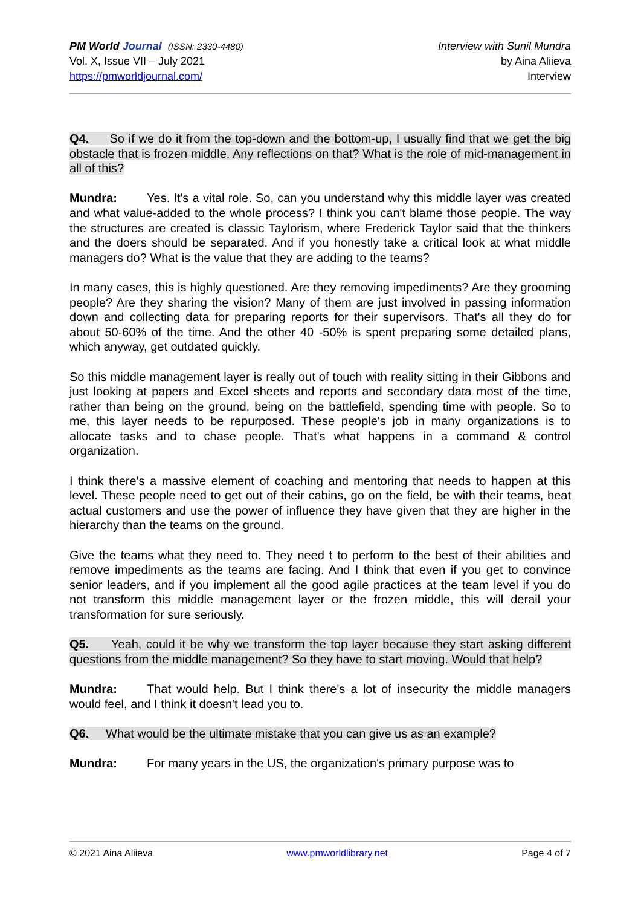PM World Journal (ISSN: 2330-4480)
Vol. X, Issue VII – July 2021
https://pmworldjournal.com/
Interview with Sunil Mundra
by Aina Aliieva
Interview
Q4. So if we do it from the top-down and the bottom-up, I usually find that we get the big obstacle that is frozen middle. Any reflections on that? What is the role of mid-management in all of this?
Mundra: Yes. It's a vital role. So, can you understand why this middle layer was created and what value-added to the whole process? I think you can't blame those people. The way the structures are created is classic Taylorism, where Frederick Taylor said that the thinkers and the doers should be separated. And if you honestly take a critical look at what middle managers do? What is the value that they are adding to the teams?
In many cases, this is highly questioned. Are they removing impediments? Are they grooming people? Are they sharing the vision? Many of them are just involved in passing information down and collecting data for preparing reports for their supervisors. That's all they do for about 50-60% of the time. And the other 40 -50% is spent preparing some detailed plans, which anyway, get outdated quickly.
So this middle management layer is really out of touch with reality sitting in their Gibbons and just looking at papers and Excel sheets and reports and secondary data most of the time, rather than being on the ground, being on the battlefield, spending time with people. So to me, this layer needs to be repurposed. These people's job in many organizations is to allocate tasks and to chase people. That's what happens in a command & control organization.
I think there's a massive element of coaching and mentoring that needs to happen at this level. These people need to get out of their cabins, go on the field, be with their teams, beat actual customers and use the power of influence they have given that they are higher in the hierarchy than the teams on the ground.
Give the teams what they need to. They need t to perform to the best of their abilities and remove impediments as the teams are facing. And I think that even if you get to convince senior leaders, and if you implement all the good agile practices at the team level if you do not transform this middle management layer or the frozen middle, this will derail your transformation for sure seriously.
Q5. Yeah, could it be why we transform the top layer because they start asking different questions from the middle management? So they have to start moving. Would that help?
Mundra: That would help. But I think there's a lot of insecurity the middle managers would feel, and I think it doesn't lead you to.
Q6. What would be the ultimate mistake that you can give us as an example?
Mundra: For many years in the US, the organization's primary purpose was to
© 2021 Aina Aliieva www.pmworldlibrary.net Page 4 of 7